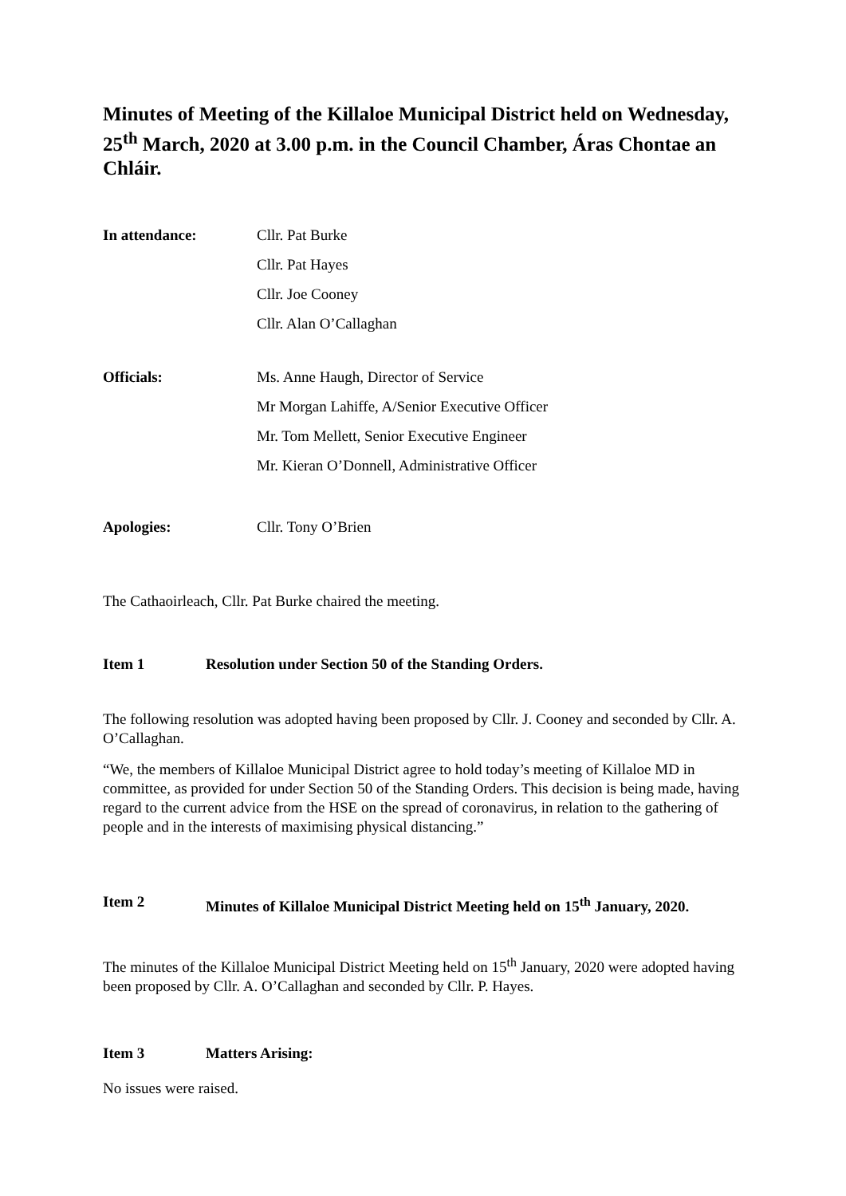Minutes of Meeting of the Killaloe Municipal District held on Wednesday, 25<sup>th</sup> March, 2020 at 3.00 p.m. in the Council Chamber, Áras Chontae an Chláir.
In attendance: Cllr. Pat Burke
Cllr. Pat Hayes
Cllr. Joe Cooney
Cllr. Alan O’Callaghan
Officials: Ms. Anne Haugh, Director of Service
Mr Morgan Lahiffe, A/Senior Executive Officer
Mr. Tom Mellett, Senior Executive Engineer
Mr. Kieran O’Donnell, Administrative Officer
Apologies: Cllr. Tony O’Brien
The Cathaoirleach, Cllr. Pat Burke chaired the meeting.
Item 1 Resolution under Section 50 of the Standing Orders.
The following resolution was adopted having been proposed by Cllr. J. Cooney and seconded by Cllr. A. O’Callaghan.
“We, the members of Killaloe Municipal District agree to hold today’s meeting of Killaloe MD in committee, as provided for under Section 50 of the Standing Orders. This decision is being made, having regard to the current advice from the HSE on the spread of coronavirus, in relation to the gathering of people and in the interests of maximising physical distancing.”
Item 2 Minutes of Killaloe Municipal District Meeting held on 15<sup>th</sup> January, 2020.
The minutes of the Killaloe Municipal District Meeting held on 15<sup>th</sup> January, 2020 were adopted having been proposed by Cllr. A. O’Callaghan and seconded by Cllr. P. Hayes.
Item 3 Matters Arising:
No issues were raised.